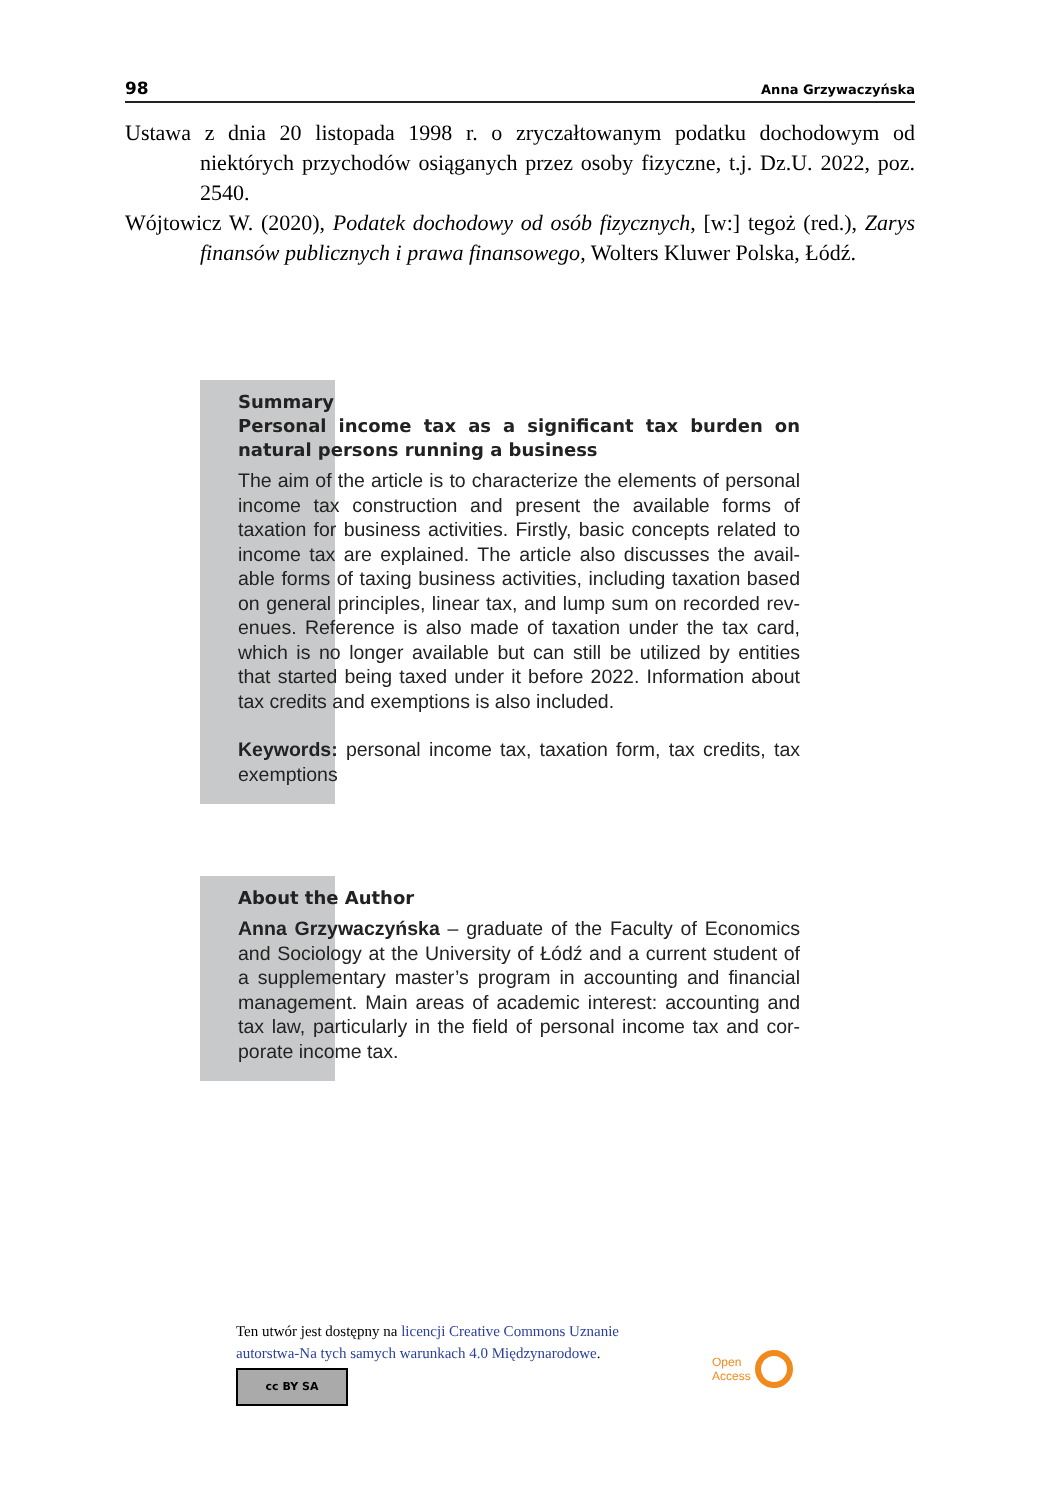98 Anna Grzywaczyńska
Ustawa z dnia 20 listopada 1998 r. o zryczałtowanym podatku dochodowym od niektórych przychodów osiąganych przez osoby fizyczne, t.j. Dz.U. 2022, poz. 2540.
Wójtowicz W. (2020), Podatek dochodowy od osób fizycznych, [w:] tegoż (red.), Zarys finansów publicznych i prawa finansowego, Wolters Kluwer Polska, Łódź.
Summary
Personal income tax as a significant tax burden on natural persons running a business
The aim of the article is to characterize the elements of person­al income tax construction and present the available forms of taxation for business activities. Firstly, basic concepts related to income tax are explained. The article also discusses the avail­able forms of taxing business activities, including taxation based on general principles, linear tax, and lump sum on recorded rev­enues. Reference is also made of taxation under the tax card, which is no longer available but can still be utilized by entities that started being taxed under it before 2022. Information about tax credits and exemptions is also included.
Keywords: personal income tax, taxation form, tax credits, tax exemptions
About the Author
Anna Grzywaczyńska – graduate of the Faculty of Economics and Sociology at the University of Łódź and a current student of a supplementary master’s program in accounting and financial management. Main areas of academic interest: accounting and tax law, particularly in the field of personal income tax and cor­porate income tax.
Ten utwór jest dostępny na licencji Creative Commons Uznanie
autorstwa-Na tych samych warunkach 4.0 Międzynarodowe.
cc BY SA
Open
Access